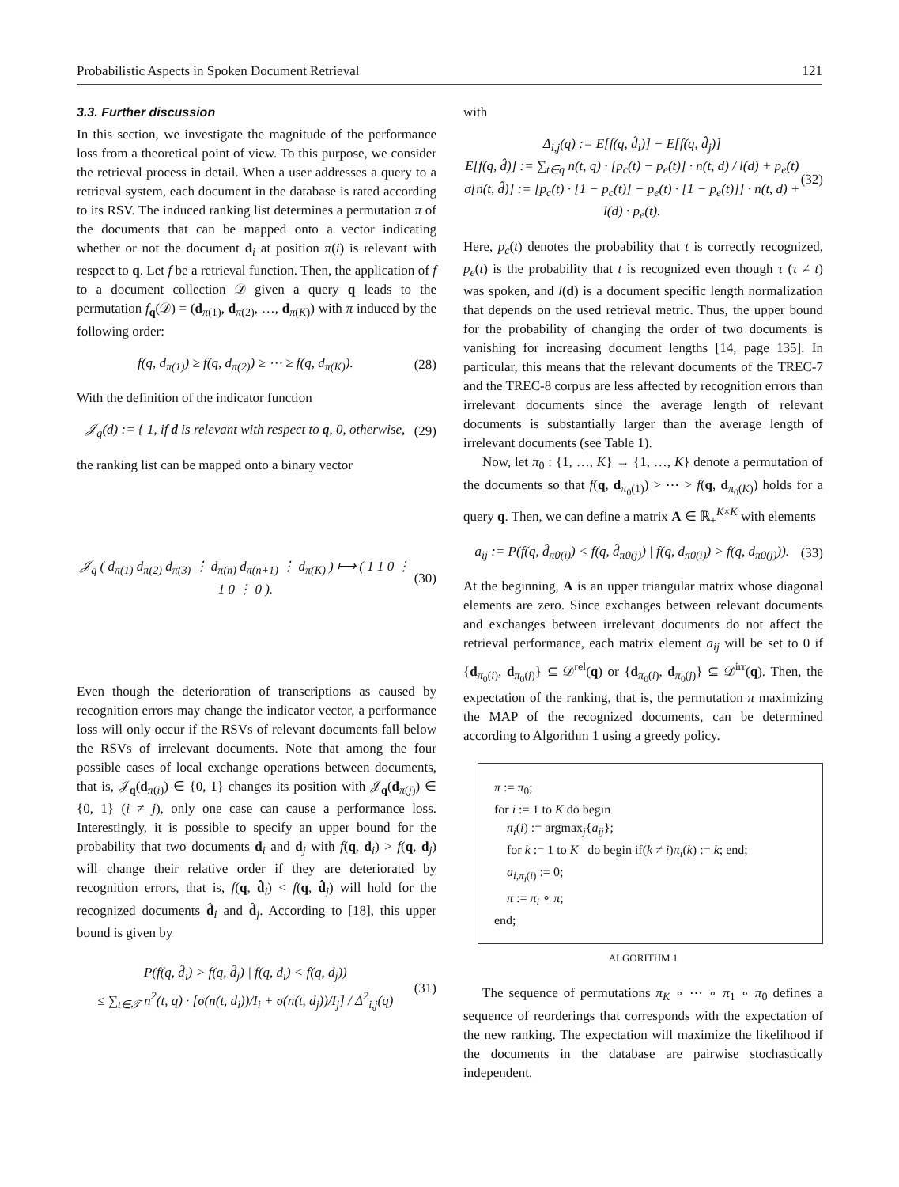Probabilistic Aspects in Spoken Document Retrieval 121
3.3. Further discussion
In this section, we investigate the magnitude of the performance loss from a theoretical point of view. To this purpose, we consider the retrieval process in detail. When a user addresses a query to a retrieval system, each document in the database is rated according to its RSV. The induced ranking list determines a permutation π of the documents that can be mapped onto a vector indicating whether or not the document d<sub>i</sub> at position π(i) is relevant with respect to q. Let f be a retrieval function. Then, the application of f to a document collection 𝒟 given a query q leads to the permutation f<sub>q</sub>(𝒟) = (d<sub>π(1)</sub>, d<sub>π(2)</sub>, …, d<sub>π(K)</sub>) with π induced by the following order:
f(q, d<sub>π(1)</sub>) ≥ f(q, d<sub>π(2)</sub>) ≥ ⋯ ≥ f(q, d<sub>π(K)</sub>). (28)
With the definition of the indicator function
𝒥<sub>q</sub>(d) := { 1, if d is relevant with respect to q, 0, otherwise, (29)
the ranking list can be mapped onto a binary vector
𝒥<sub>q</sub> ( d<sub>π(1)</sub> d<sub>π(2)</sub> d<sub>π(3)</sub> ⋮ d<sub>π(n)</sub> d<sub>π(n+1)</sub> ⋮ d<sub>π(K)</sub> ) ⟼ ( 1 1 0 ⋮ 1 0 ⋮ 0 ). (30)
Even though the deterioration of transcriptions as caused by recognition errors may change the indicator vector, a performance loss will only occur if the RSVs of relevant documents fall below the RSVs of irrelevant documents. Note that among the four possible cases of local exchange operations between documents, that is, 𝒥<sub>q</sub>(d<sub>π(i)</sub>) ∈ {0, 1} changes its position with 𝒥<sub>q</sub>(d<sub>π(j)</sub>) ∈ {0, 1} (i ≠ j), only one case can cause a performance loss. Interestingly, it is possible to specify an upper bound for the probability that two documents d<sub>i</sub> and d<sub>j</sub> with f(q, d<sub>i</sub>) > f(q, d<sub>j</sub>) will change their relative order if they are deteriorated by recognition errors, that is, f(q, d̂<sub>i</sub>) < f(q, d̂<sub>j</sub>) will hold for the recognized documents d̂<sub>i</sub> and d̂<sub>j</sub>. According to [18], this upper bound is given by
P(f(q, d̂<sub>i</sub>) > f(q, d̂<sub>j</sub>) | f(q, d<sub>i</sub>) < f(q, d<sub>j</sub>))
≤ ∑<sub>t∈𝒯</sub> n<sup>2</sup>(t, q) · [σ(n(t, d<sub>i</sub>))/I<sub>i</sub> + σ(n(t, d<sub>j</sub>))/I<sub>j</sub>] / Δ<sup>2</sup><sub>i,j</sub>(q) (31)
with
Δ<sub>i,j</sub>(q) := E[f(q, d̂<sub>i</sub>)] − E[f(q, d̂<sub>j</sub>)]
E[f(q, d̂)] := ∑<sub>t∈q</sub> n(t, q) · [p<sub>c</sub>(t) − p<sub>e</sub>(t)] · n(t, d) / l(d) + p<sub>e</sub>(t)
σ[n(t, d̂)] := [p<sub>c</sub>(t) · [1 − p<sub>c</sub>(t)] − p<sub>e</sub>(t) · [1 − p<sub>e</sub>(t)]] · n(t, d) + l(d) · p<sub>e</sub>(t). (32)
Here, p<sub>c</sub>(t) denotes the probability that t is correctly recognized, p<sub>e</sub>(t) is the probability that t is recognized even though τ (τ ≠ t) was spoken, and l(d) is a document specific length normalization that depends on the used retrieval metric. Thus, the upper bound for the probability of changing the order of two documents is vanishing for increasing document lengths [14, page 135]. In particular, this means that the relevant documents of the TREC-7 and the TREC-8 corpus are less affected by recognition errors than irrelevant documents since the average length of relevant documents is substantially larger than the average length of irrelevant documents (see Table 1).
Now, let π<sub>0</sub> : {1, …, K} → {1, …, K} denote a permutation of the documents so that f(q, d<sub>π<sub>0</sub>(1)</sub>) > ⋯ > f(q, d<sub>π<sub>0</sub>(K)</sub>) holds for a query q. Then, we can define a matrix A ∈ ℝ<sub>+</sub><sup>K×K</sup> with elements
a<sub>ij</sub> := P(f(q, d̂<sub>π0(i)</sub>) < f(q, d̂<sub>π0(j)</sub>) | f(q, d<sub>π0(i)</sub>) > f(q, d<sub>π0(j)</sub>)). (33)
At the beginning, A is an upper triangular matrix whose diagonal elements are zero. Since exchanges between relevant documents and exchanges between irrelevant documents do not affect the retrieval performance, each matrix element a<sub>ij</sub> will be set to 0 if {d<sub>π<sub>0</sub>(i)</sub>, d<sub>π<sub>0</sub>(j)</sub>} ⊆ 𝒟<sup>rel</sup>(q) or {d<sub>π<sub>0</sub>(i)</sub>, d<sub>π<sub>0</sub>(j)</sub>} ⊆ 𝒟<sup>irr</sup>(q). Then, the expectation of the ranking, that is, the permutation π maximizing the MAP of the recognized documents, can be determined according to Algorithm 1 using a greedy policy.
π := π<sub>0</sub>;
for i := 1 to K do begin
π<sub>i</sub>(i) := argmax<sub>j</sub>{a<sub>ij</sub>};
for k := 1 to K do begin if(k ≠ i)π<sub>i</sub>(k) := k; end;
a<sub>i,π<sub>i</sub>(i)</sub> := 0;
π := π<sub>i</sub> ∘ π;
end;
ALGORITHM 1
The sequence of permutations π<sub>K</sub> ∘ ⋯ ∘ π<sub>1</sub> ∘ π<sub>0</sub> defines a sequence of reorderings that corresponds with the expectation of the new ranking. The expectation will maximize the likelihood if the documents in the database are pairwise stochastically independent.